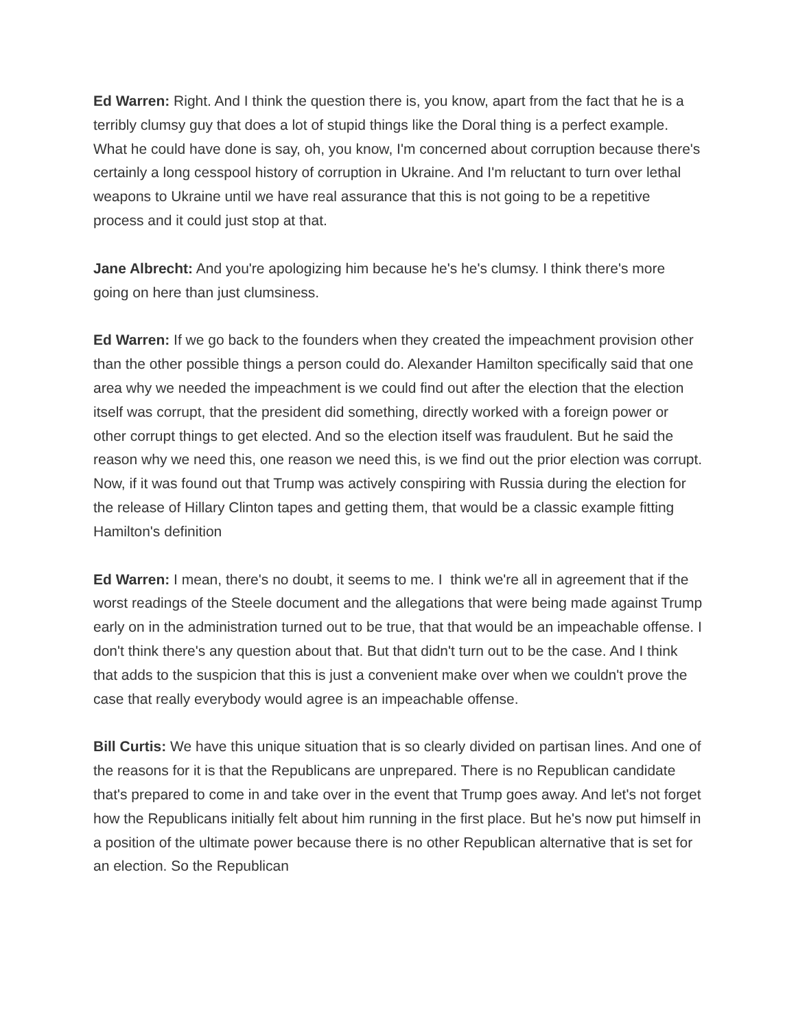Ed Warren: Right. And I think the question there is, you know, apart from the fact that he is a terribly clumsy guy that does a lot of stupid things like the Doral thing is a perfect example. What he could have done is say, oh, you know, I'm concerned about corruption because there's certainly a long cesspool history of corruption in Ukraine. And I'm reluctant to turn over lethal weapons to Ukraine until we have real assurance that this is not going to be a repetitive process and it could just stop at that.
Jane Albrecht: And you're apologizing him because he's he's clumsy. I think there's more going on here than just clumsiness.
Ed Warren: If we go back to the founders when they created the impeachment provision other than the other possible things a person could do. Alexander Hamilton specifically said that one area why we needed the impeachment is we could find out after the election that the election itself was corrupt, that the president did something, directly worked with a foreign power or other corrupt things to get elected. And so the election itself was fraudulent. But he said the reason why we need this, one reason we need this, is we find out the prior election was corrupt. Now, if it was found out that Trump was actively conspiring with Russia during the election for the release of Hillary Clinton tapes and getting them, that would be a classic example fitting Hamilton's definition
Ed Warren: I mean, there's no doubt, it seems to me. I think we're all in agreement that if the worst readings of the Steele document and the allegations that were being made against Trump early on in the administration turned out to be true, that that would be an impeachable offense. I don't think there's any question about that. But that didn't turn out to be the case. And I think that adds to the suspicion that this is just a convenient make over when we couldn't prove the case that really everybody would agree is an impeachable offense.
Bill Curtis: We have this unique situation that is so clearly divided on partisan lines. And one of the reasons for it is that the Republicans are unprepared. There is no Republican candidate that's prepared to come in and take over in the event that Trump goes away. And let's not forget how the Republicans initially felt about him running in the first place. But he's now put himself in a position of the ultimate power because there is no other Republican alternative that is set for an election. So the Republican